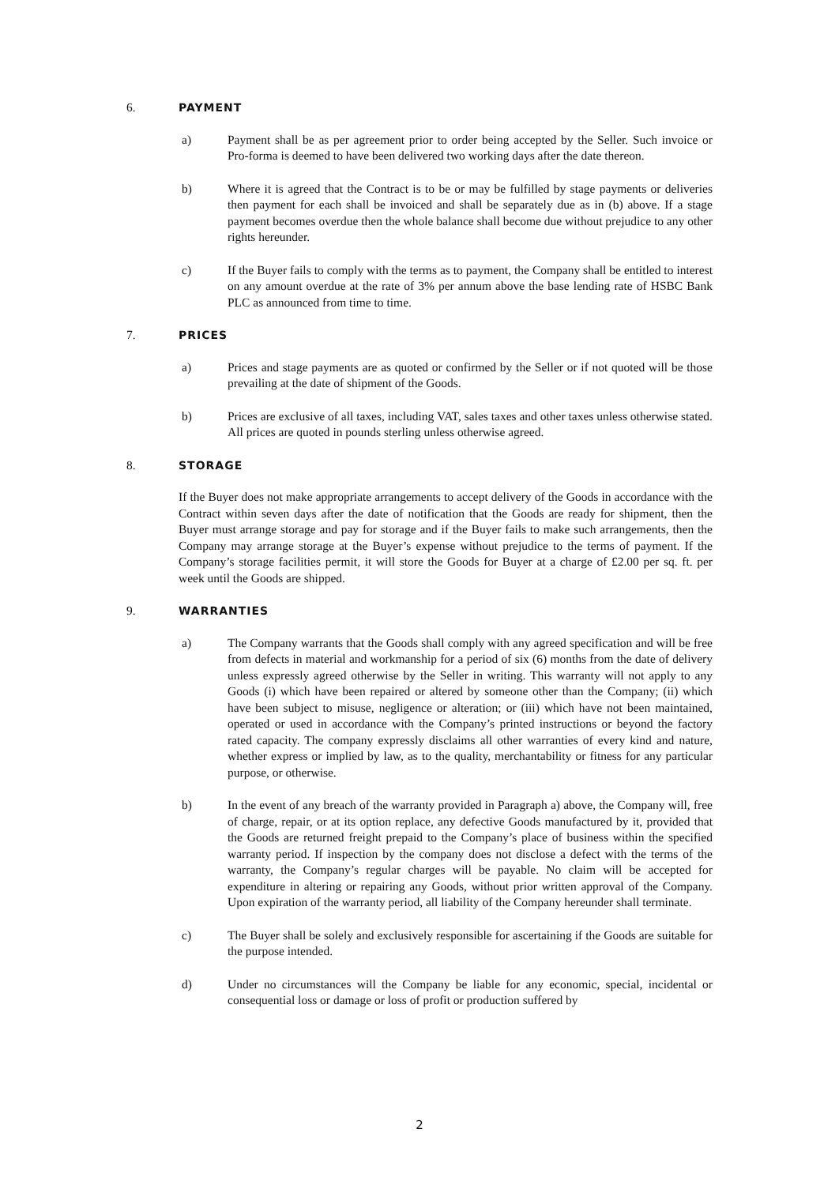6. PAYMENT
a) Payment shall be as per agreement prior to order being accepted by the Seller. Such invoice or Pro-forma is deemed to have been delivered two working days after the date thereon.
b) Where it is agreed that the Contract is to be or may be fulfilled by stage payments or deliveries then payment for each shall be invoiced and shall be separately due as in (b) above. If a stage payment becomes overdue then the whole balance shall become due without prejudice to any other rights hereunder.
c) If the Buyer fails to comply with the terms as to payment, the Company shall be entitled to interest on any amount overdue at the rate of 3% per annum above the base lending rate of HSBC Bank PLC as announced from time to time.
7. PRICES
a) Prices and stage payments are as quoted or confirmed by the Seller or if not quoted will be those prevailing at the date of shipment of the Goods.
b) Prices are exclusive of all taxes, including VAT, sales taxes and other taxes unless otherwise stated. All prices are quoted in pounds sterling unless otherwise agreed.
8. STORAGE
If the Buyer does not make appropriate arrangements to accept delivery of the Goods in accordance with the Contract within seven days after the date of notification that the Goods are ready for shipment, then the Buyer must arrange storage and pay for storage and if the Buyer fails to make such arrangements, then the Company may arrange storage at the Buyer’s expense without prejudice to the terms of payment. If the Company’s storage facilities permit, it will store the Goods for Buyer at a charge of £2.00 per sq. ft. per week until the Goods are shipped.
9. WARRANTIES
a) The Company warrants that the Goods shall comply with any agreed specification and will be free from defects in material and workmanship for a period of six (6) months from the date of delivery unless expressly agreed otherwise by the Seller in writing. This warranty will not apply to any Goods (i) which have been repaired or altered by someone other than the Company; (ii) which have been subject to misuse, negligence or alteration; or (iii) which have not been maintained, operated or used in accordance with the Company’s printed instructions or beyond the factory rated capacity. The company expressly disclaims all other warranties of every kind and nature, whether express or implied by law, as to the quality, merchantability or fitness for any particular purpose, or otherwise.
b) In the event of any breach of the warranty provided in Paragraph a) above, the Company will, free of charge, repair, or at its option replace, any defective Goods manufactured by it, provided that the Goods are returned freight prepaid to the Company’s place of business within the specified warranty period. If inspection by the company does not disclose a defect with the terms of the warranty, the Company’s regular charges will be payable. No claim will be accepted for expenditure in altering or repairing any Goods, without prior written approval of the Company. Upon expiration of the warranty period, all liability of the Company hereunder shall terminate.
c) The Buyer shall be solely and exclusively responsible for ascertaining if the Goods are suitable for the purpose intended.
d) Under no circumstances will the Company be liable for any economic, special, incidental or consequential loss or damage or loss of profit or production suffered by
2